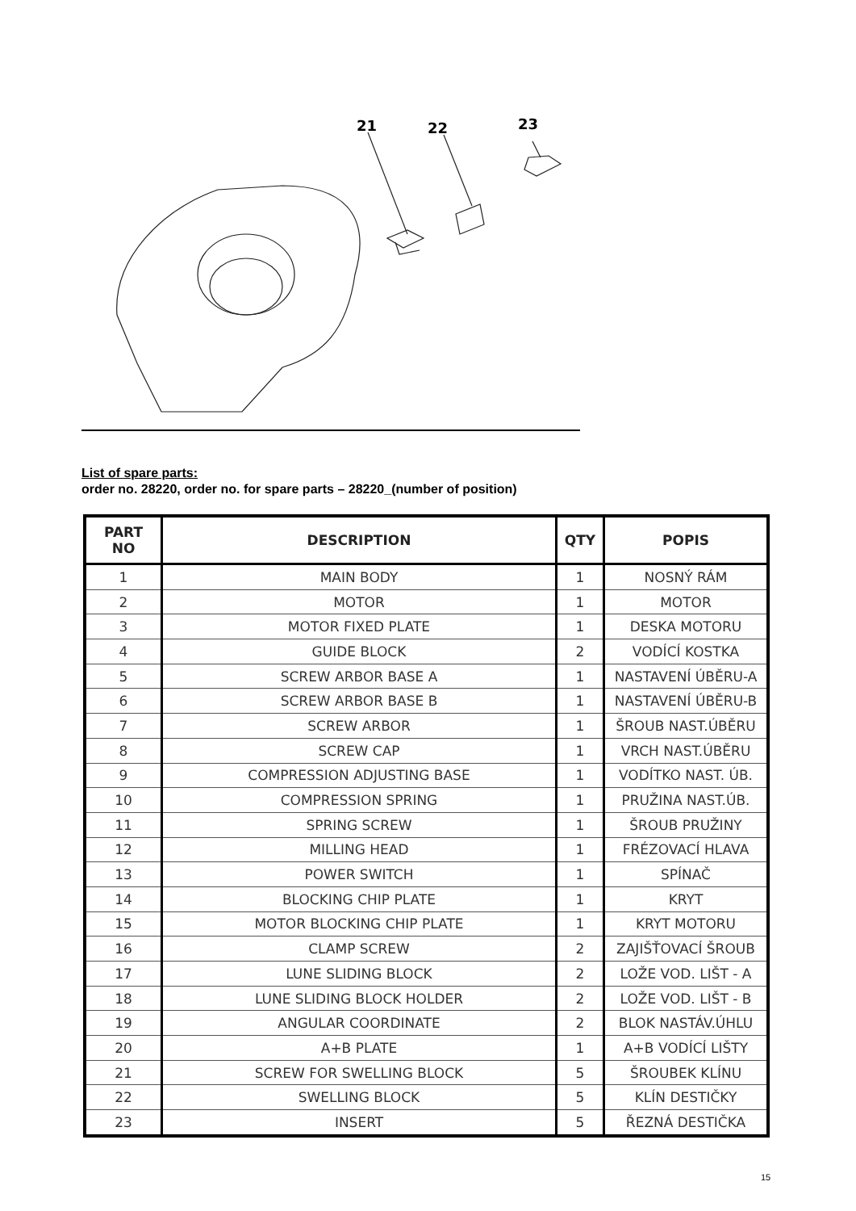21
22
23
List of spare parts:
order no. 28220, order no. for spare parts – 28220_(number of position)
| PART NO | DESCRIPTION | QTY | POPIS |
| --- | --- | --- | --- |
| 1 | MAIN BODY | 1 | NOSNÝ RÁM |
| 2 | MOTOR | 1 | MOTOR |
| 3 | MOTOR FIXED PLATE | 1 | DESKA MOTORU |
| 4 | GUIDE BLOCK | 2 | VODÍCÍ KOSTKA |
| 5 | SCREW ARBOR BASE A | 1 | NASTAVENÍ ÚBĚRU-A |
| 6 | SCREW ARBOR BASE B | 1 | NASTAVENÍ ÚBĚRU-B |
| 7 | SCREW ARBOR | 1 | ŠROUB NAST.ÚBĚRU |
| 8 | SCREW CAP | 1 | VRCH NAST.ÚBĚRU |
| 9 | COMPRESSION ADJUSTING BASE | 1 | VODÍTKO NAST. ÚB. |
| 10 | COMPRESSION SPRING | 1 | PRUŽINA NAST.ÚB. |
| 11 | SPRING SCREW | 1 | ŠROUB PRUŽINY |
| 12 | MILLING HEAD | 1 | FRÉZOVACÍ HLAVA |
| 13 | POWER SWITCH | 1 | SPÍNAČ |
| 14 | BLOCKING CHIP PLATE | 1 | KRYT |
| 15 | MOTOR BLOCKING CHIP PLATE | 1 | KRYT MOTORU |
| 16 | CLAMP SCREW | 2 | ZAJIŠŤOVACÍ ŠROUB |
| 17 | LUNE SLIDING BLOCK | 2 | LOŽE VOD. LIŠT - A |
| 18 | LUNE SLIDING BLOCK HOLDER | 2 | LOŽE VOD. LIŠT - B |
| 19 | ANGULAR COORDINATE | 2 | BLOK NASTÁV.ÚHLU |
| 20 | A+B PLATE | 1 | A+B VODÍCÍ LIŠTY |
| 21 | SCREW FOR SWELLING BLOCK | 5 | ŠROUBEK KLÍNU |
| 22 | SWELLING BLOCK | 5 | KLÍN DESTIČKY |
| 23 | INSERT | 5 | ŘEZNÁ DESTIČKA |
15